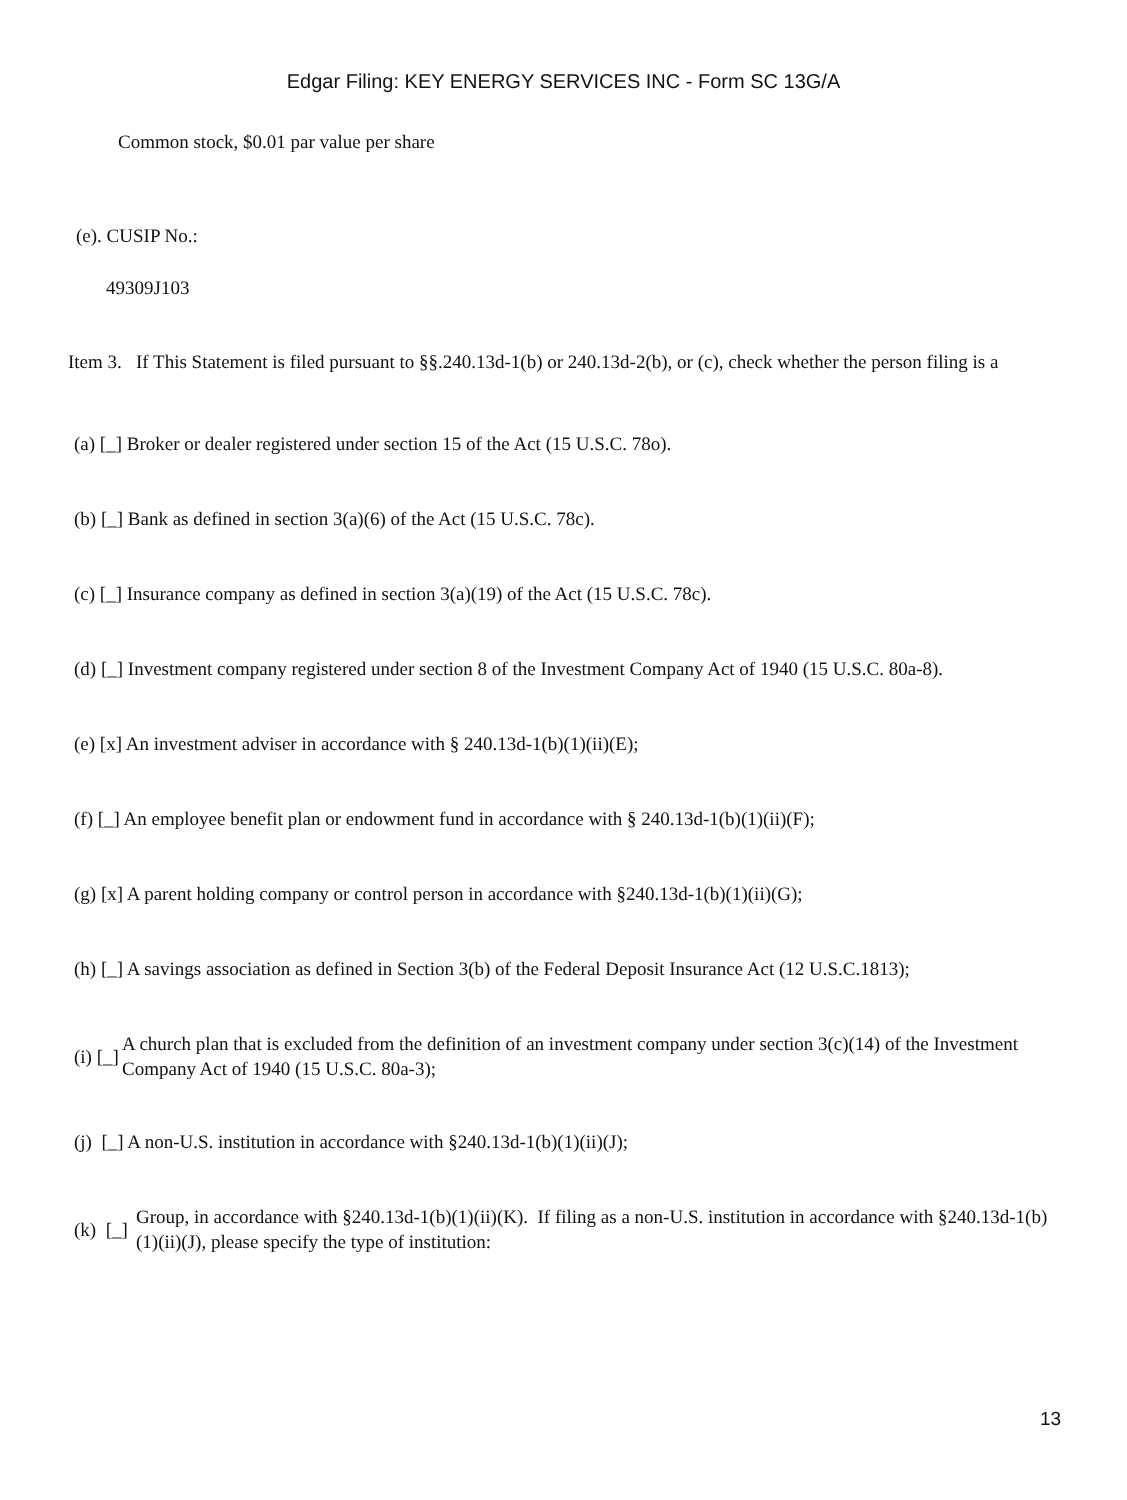Edgar Filing: KEY ENERGY SERVICES INC - Form SC 13G/A
Common stock, $0.01 par value per share
(e). CUSIP No.:
49309J103
| Item 3. | If This Statement is filed pursuant to §§.240.13d-1(b) or 240.13d-2(b), or (c), check whether the person filing is a |
(a) [_] Broker or dealer registered under section 15 of the Act (15 U.S.C. 78o).
(b) [_] Bank as defined in section 3(a)(6) of the Act (15 U.S.C. 78c).
(c) [_] Insurance company as defined in section 3(a)(19) of the Act (15 U.S.C. 78c).
(d) [_] Investment company registered under section 8 of the Investment Company Act of 1940 (15 U.S.C. 80a-8).
(e) [x] An investment adviser in accordance with § 240.13d-1(b)(1)(ii)(E);
(f) [_] An employee benefit plan or endowment fund in accordance with § 240.13d-1(b)(1)(ii)(F);
(g) [x] A parent holding company or control person in accordance with §240.13d-1(b)(1)(ii)(G);
(h) [_] A savings association as defined in Section 3(b) of the Federal Deposit Insurance Act (12 U.S.C.1813);
| (i) [_] | A church plan that is excluded from the definition of an investment company under section 3(c)(14) of the Investment Company Act of 1940 (15 U.S.C. 80a-3); |
(j) [_] A non-U.S. institution in accordance with §240.13d-1(b)(1)(ii)(J);
| (k) [_] | Group, in accordance with §240.13d-1(b)(1)(ii)(K). If filing as a non-U.S. institution in accordance with §240.13d-1(b)(1)(ii)(J), please specify the type of institution: |
13